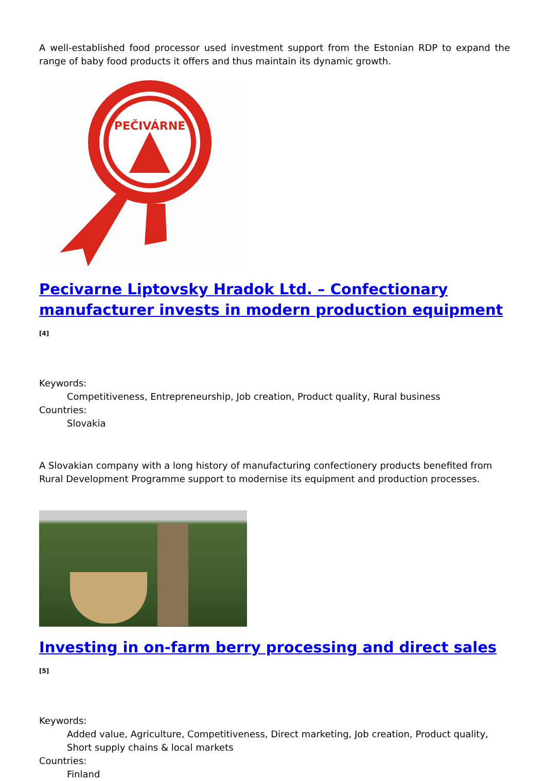A well-established food processor used investment support from the Estonian RDP to expand the range of baby food products it offers and thus maintain its dynamic growth.
PEČIVÁRNE
Pecivarne Liptovsky Hradok Ltd. – Confectionary manufacturer invests in modern production equipment <sup>[4]</sup>
Keywords:
Competitiveness, Entrepreneurship, Job creation, Product quality, Rural business
Countries:
Slovakia
A Slovakian company with a long history of manufacturing confectionery products benefited from Rural Development Programme support to modernise its equipment and production processes.
Investing in on-farm berry processing and direct sales <sup>[5]</sup>
Keywords:
Added value, Agriculture, Competitiveness, Direct marketing, Job creation, Product quality, Short supply chains & local markets
Countries:
Finland